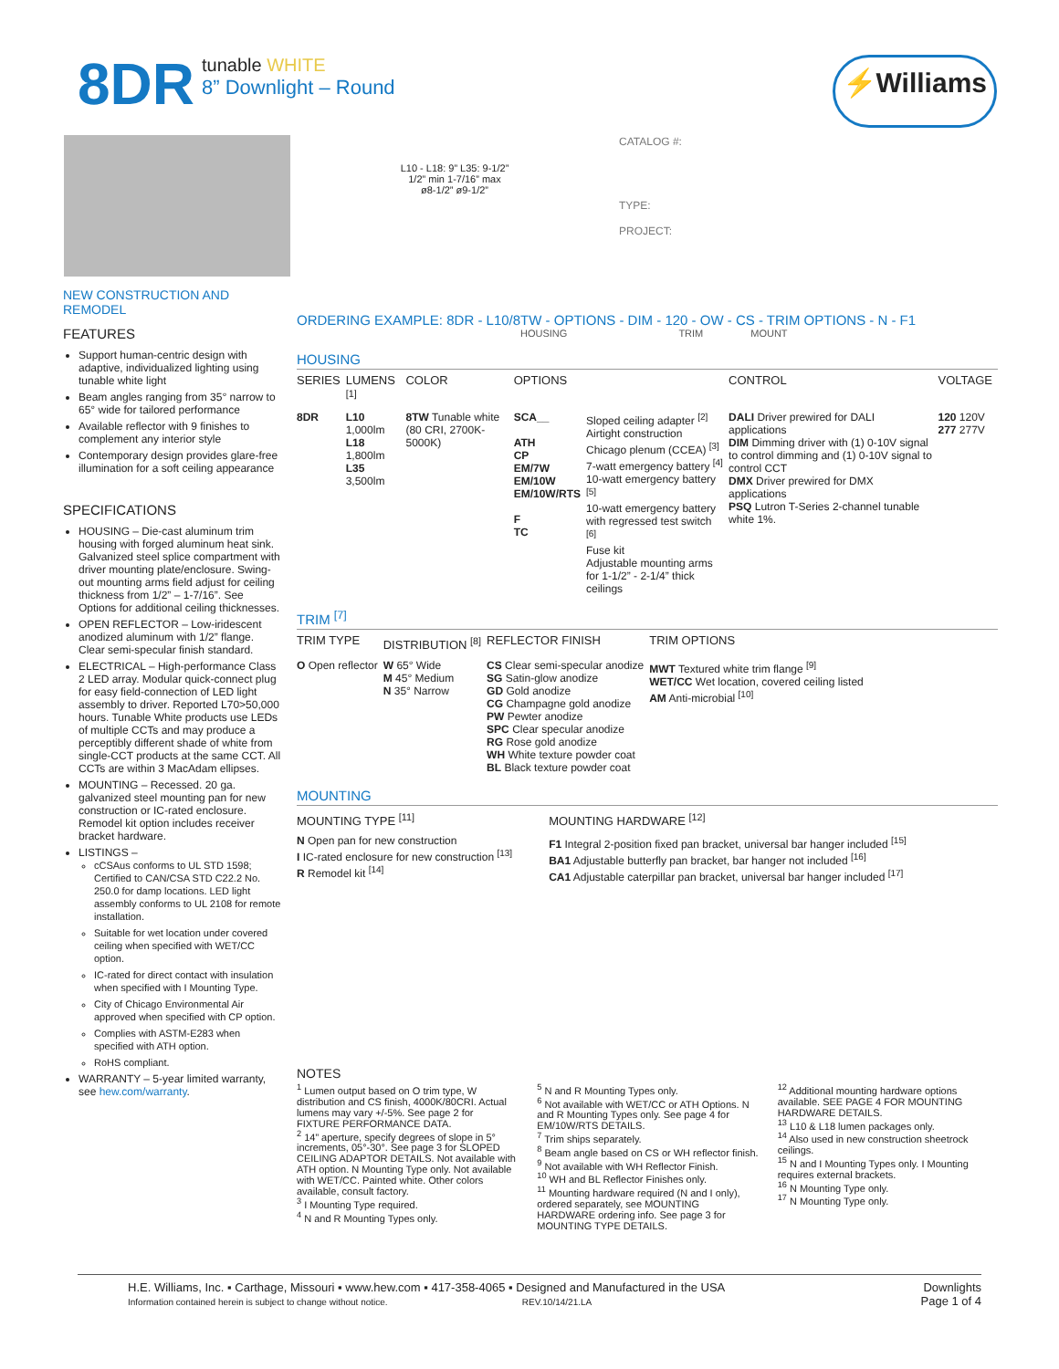8DR
tunable WHITE
8” Downlight – Round
⚡Williams
L10 - L18: 9” L35: 9-1/2”
1/2” min 1-7/16” max
ø8-1/2” ø9-1/2”
CATALOG #:
TYPE:
PROJECT:
NEW CONSTRUCTION AND REMODEL
FEATURES
Support human-centric design with adaptive, individualized lighting using tunable white light
Beam angles ranging from 35° narrow to 65° wide for tailored performance
Available reflector with 9 finishes to complement any interior style
Contemporary design provides glare-free illumination for a soft ceiling appearance
SPECIFICATIONS
HOUSING – Die-cast aluminum trim housing with forged aluminum heat sink. Galvanized steel splice compartment with driver mounting plate/enclosure. Swing-out mounting arms field adjust for ceiling thickness from 1/2” – 1-7/16”. See Options for additional ceiling thicknesses.
OPEN REFLECTOR – Low-iridescent anodized aluminum with 1/2” flange. Clear semi-specular finish standard.
ELECTRICAL – High-performance Class 2 LED array. Modular quick-connect plug for easy field-connection of LED light assembly to driver. Reported L70>50,000 hours. Tunable White products use LEDs of multiple CCTs and may produce a perceptibly different shade of white from single-CCT products at the same CCT. All CCTs are within 3 MacAdam ellipses.
MOUNTING – Recessed. 20 ga. galvanized steel mounting pan for new construction or IC-rated enclosure. Remodel kit option includes receiver bracket hardware.
LISTINGS –
cCSAus conforms to UL STD 1598; Certified to CAN/CSA STD C22.2 No. 250.0 for damp locations. LED light assembly conforms to UL 2108 for remote installation.
Suitable for wet location under covered ceiling when specified with WET/CC option.
IC-rated for direct contact with insulation when specified with I Mounting Type.
City of Chicago Environmental Air approved when specified with CP option.
Complies with ASTM-E283 when specified with ATH option.
RoHS compliant.
WARRANTY – 5-year limited warranty, see hew.com/warranty.
ORDERING EXAMPLE: 8DR - L10/8TW - OPTIONS - DIM - 120 - OW - CS - TRIM OPTIONS - N - F1
HOUSING TRIM MOUNT
HOUSING
| SERIES | LUMENS <sup>[1]</sup> | COLOR | OPTIONS | | CONTROL | VOLTAGE |
| --- | --- | --- | --- | --- | --- | --- |
| 8DR | L10 1,000lm L18 1,800lm L35 3,500lm | 8TW Tunable white (80 CRI, 2700K-5000K) | SCA__ ATH CP EM/7W EM/10W EM/10W/RTS F TC | Sloped ceiling adapter <sup>[2]</sup> Airtight construction Chicago plenum (CCEA) <sup>[3]</sup> 7-watt emergency battery <sup>[4]</sup> 10-watt emergency battery <sup>[5]</sup> 10-watt emergency battery with regressed test switch <sup>[6]</sup> Fuse kit Adjustable mounting arms for 1-1/2” - 2-1/4” thick ceilings | DALI Driver prewired for DALI applications DIM Dimming driver with (1) 0-10V signal to control dimming and (1) 0-10V signal to control CCT DMX Driver prewired for DMX applications PSQ Lutron T-Series 2-channel tunable white 1%. | 120 120V 277 277V |
TRIM <sup>[7]</sup>
| TRIM TYPE | DISTRIBUTION <sup>[8]</sup> | REFLECTOR FINISH | TRIM OPTIONS |
| --- | --- | --- | --- |
| O Open reflector | W 65° Wide M 45° Medium N 35° Narrow | CS Clear semi-specular anodize SG Satin-glow anodize GD Gold anodize CG Champagne gold anodize PW Pewter anodize SPC Clear specular anodize RG Rose gold anodize WH White texture powder coat BL Black texture powder coat | MWT Textured white trim flange <sup>[9]</sup> WET/CC Wet location, covered ceiling listed AM Anti-microbial <sup>[10]</sup> |
MOUNTING
| MOUNTING TYPE <sup>[11]</sup> | MOUNTING HARDWARE <sup>[12]</sup> |
| --- | --- |
| N Open pan for new construction I IC-rated enclosure for new construction <sup>[13]</sup> R Remodel kit <sup>[14]</sup> | F1 Integral 2-position fixed pan bracket, universal bar hanger included <sup>[15]</sup> BA1 Adjustable butterfly pan bracket, bar hanger not included <sup>[16]</sup> CA1 Adjustable caterpillar pan bracket, universal bar hanger included <sup>[17]</sup> |
NOTES
<sup>1</sup> Lumen output based on O trim type, W distribution and CS finish, 4000K/80CRI. Actual lumens may vary +/-5%. See page 2 for FIXTURE PERFORMANCE DATA.
<sup>2</sup> 14” aperture, specify degrees of slope in 5° increments, 05°-30°. See page 3 for SLOPED CEILING ADAPTOR DETAILS. Not available with ATH option. N Mounting Type only. Not available with WET/CC. Painted white. Other colors available, consult factory.
<sup>3</sup> I Mounting Type required.
<sup>4</sup> N and R Mounting Types only.
<sup>5</sup> N and R Mounting Types only.
<sup>6</sup> Not available with WET/CC or ATH Options. N and R Mounting Types only. See page 4 for EM/10W/RTS DETAILS.
<sup>7</sup> Trim ships separately.
<sup>8</sup> Beam angle based on CS or WH reflector finish.
<sup>9</sup> Not available with WH Reflector Finish.
<sup>10</sup> WH and BL Reflector Finishes only.
<sup>11</sup> Mounting hardware required (N and I only), ordered separately, see MOUNTING HARDWARE ordering info. See page 3 for MOUNTING TYPE DETAILS.
<sup>12</sup> Additional mounting hardware options available. SEE PAGE 4 FOR MOUNTING HARDWARE DETAILS.
<sup>13</sup> L10 & L18 lumen packages only.
<sup>14</sup> Also used in new construction sheetrock ceilings.
<sup>15</sup> N and I Mounting Types only. I Mounting requires external brackets.
<sup>16</sup> N Mounting Type only.
<sup>17</sup> N Mounting Type only.
H.E. Williams, Inc. ▪ Carthage, Missouri ▪ www.hew.com ▪ 417-358-4065 ▪ Designed and Manufactured in the USA
Information contained herein is subject to change without notice. REV.10/14/21.LA
Downlights
Page 1 of 4